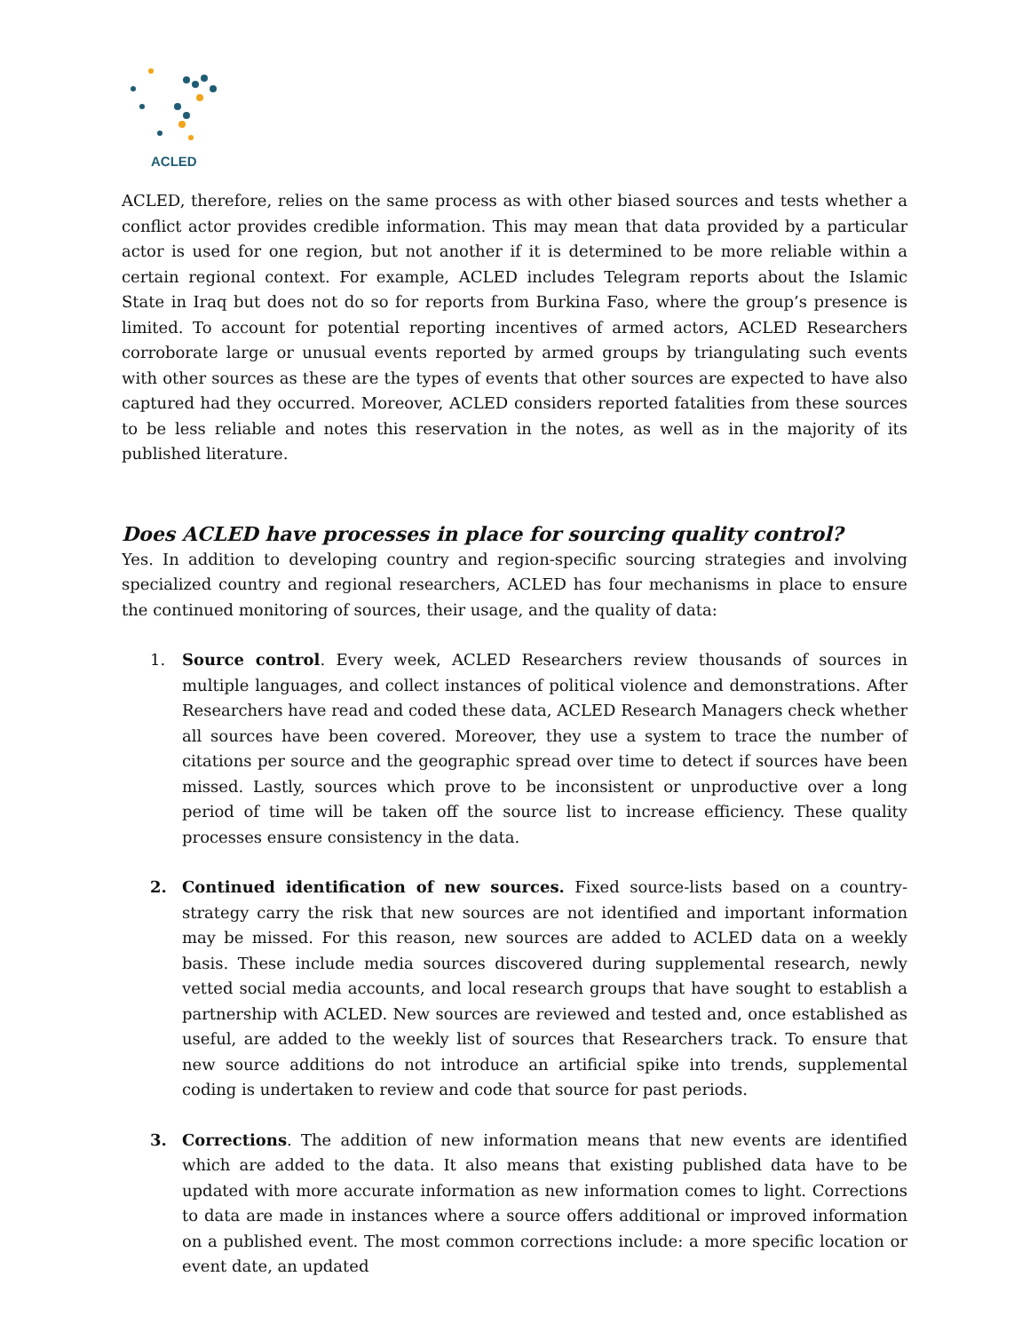ACLED
ACLED, therefore, relies on the same process as with other biased sources and tests whether a conflict actor provides credible information. This may mean that data provided by a particular actor is used for one region, but not another if it is determined to be more reliable within a certain regional context. For example, ACLED includes Telegram reports about the Islamic State in Iraq but does not do so for reports from Burkina Faso, where the group’s presence is limited. To account for potential reporting incentives of armed actors, ACLED Researchers corroborate large or unusual events reported by armed groups by triangulating such events with other sources as these are the types of events that other sources are expected to have also captured had they occurred. Moreover, ACLED considers reported fatalities from these sources to be less reliable and notes this reservation in the notes, as well as in the majority of its published literature.
Does ACLED have processes in place for sourcing quality control?
Yes. In addition to developing country and region-specific sourcing strategies and involving specialized country and regional researchers, ACLED has four mechanisms in place to ensure the continued monitoring of sources, their usage, and the quality of data:
1. Source control. Every week, ACLED Researchers review thousands of sources in multiple languages, and collect instances of political violence and demonstrations. After Researchers have read and coded these data, ACLED Research Managers check whether all sources have been covered. Moreover, they use a system to trace the number of citations per source and the geographic spread over time to detect if sources have been missed. Lastly, sources which prove to be inconsistent or unproductive over a long period of time will be taken off the source list to increase efficiency. These quality processes ensure consistency in the data.
2. Continued identification of new sources. Fixed source-lists based on a country-strategy carry the risk that new sources are not identified and important information may be missed. For this reason, new sources are added to ACLED data on a weekly basis. These include media sources discovered during supplemental research, newly vetted social media accounts, and local research groups that have sought to establish a partnership with ACLED. New sources are reviewed and tested and, once established as useful, are added to the weekly list of sources that Researchers track. To ensure that new source additions do not introduce an artificial spike into trends, supplemental coding is undertaken to review and code that source for past periods.
3. Corrections. The addition of new information means that new events are identified which are added to the data. It also means that existing published data have to be updated with more accurate information as new information comes to light. Corrections to data are made in instances where a source offers additional or improved information on a published event. The most common corrections include: a more specific location or event date, an updated